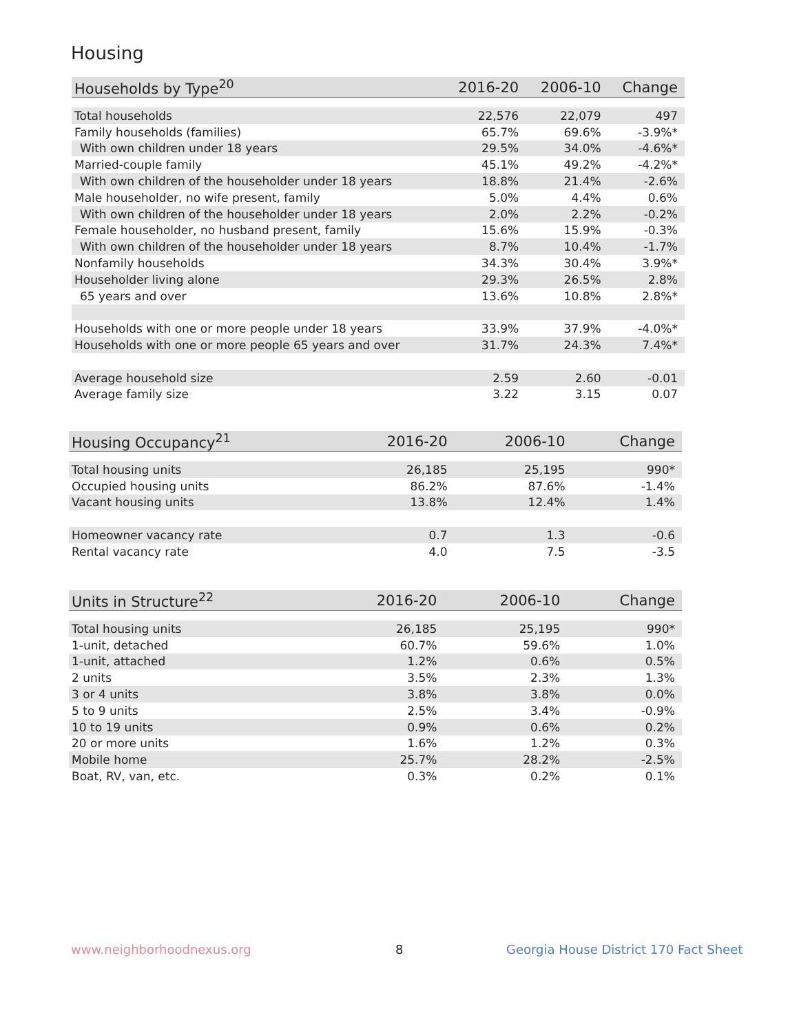Housing
| Households by Type<sup>20</sup> | 2016-20 | 2006-10 | Change |
| --- | --- | --- | --- |
| Total households | 22,576 | 22,079 | 497 |
| Family households (families) | 65.7% | 69.6% | -3.9%* |
| With own children under 18 years | 29.5% | 34.0% | -4.6%* |
| Married-couple family | 45.1% | 49.2% | -4.2%* |
| With own children of the householder under 18 years | 18.8% | 21.4% | -2.6% |
| Male householder, no wife present, family | 5.0% | 4.4% | 0.6% |
| With own children of the householder under 18 years | 2.0% | 2.2% | -0.2% |
| Female householder, no husband present, family | 15.6% | 15.9% | -0.3% |
| With own children of the householder under 18 years | 8.7% | 10.4% | -1.7% |
| Nonfamily households | 34.3% | 30.4% | 3.9%* |
| Householder living alone | 29.3% | 26.5% | 2.8% |
| 65 years and over | 13.6% | 10.8% | 2.8%* |
| Households with one or more people under 18 years | 33.9% | 37.9% | -4.0%* |
| Households with one or more people 65 years and over | 31.7% | 24.3% | 7.4%* |
| Average household size | 2.59 | 2.60 | -0.01 |
| Average family size | 3.22 | 3.15 | 0.07 |
| Housing Occupancy<sup>21</sup> | 2016-20 | 2006-10 | Change |
| --- | --- | --- | --- |
| Total housing units | 26,185 | 25,195 | 990* |
| Occupied housing units | 86.2% | 87.6% | -1.4% |
| Vacant housing units | 13.8% | 12.4% | 1.4% |
| Homeowner vacancy rate | 0.7 | 1.3 | -0.6 |
| Rental vacancy rate | 4.0 | 7.5 | -3.5 |
| Units in Structure<sup>22</sup> | 2016-20 | 2006-10 | Change |
| --- | --- | --- | --- |
| Total housing units | 26,185 | 25,195 | 990* |
| 1-unit, detached | 60.7% | 59.6% | 1.0% |
| 1-unit, attached | 1.2% | 0.6% | 0.5% |
| 2 units | 3.5% | 2.3% | 1.3% |
| 3 or 4 units | 3.8% | 3.8% | 0.0% |
| 5 to 9 units | 2.5% | 3.4% | -0.9% |
| 10 to 19 units | 0.9% | 0.6% | 0.2% |
| 20 or more units | 1.6% | 1.2% | 0.3% |
| Mobile home | 25.7% | 28.2% | -2.5% |
| Boat, RV, van, etc. | 0.3% | 0.2% | 0.1% |
www.neighborhoodnexus.org 8
Georgia House District 170 Fact Sheet